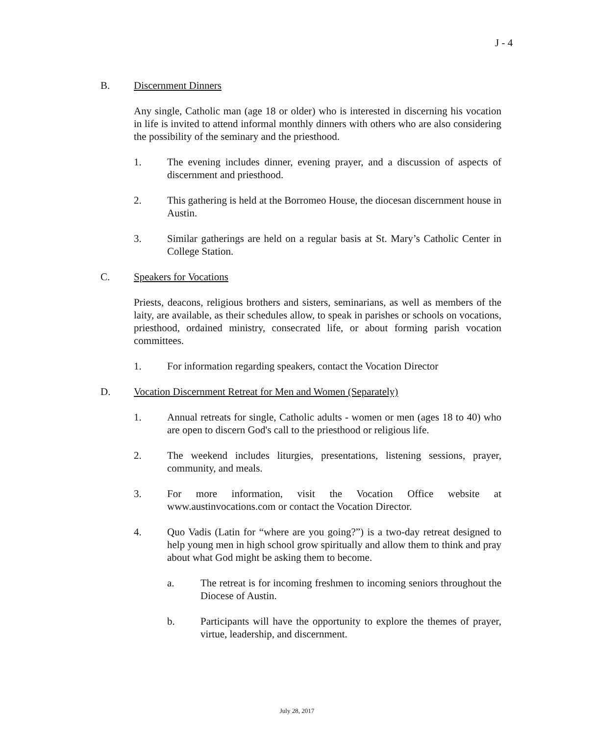J - 4
B. Discernment Dinners
Any single, Catholic man (age 18 or older) who is interested in discerning his vocation in life is invited to attend informal monthly dinners with others who are also considering the possibility of the seminary and the priesthood.
1. The evening includes dinner, evening prayer, and a discussion of aspects of discernment and priesthood.
2. This gathering is held at the Borromeo House, the diocesan discernment house in Austin.
3. Similar gatherings are held on a regular basis at St. Mary’s Catholic Center in College Station.
C. Speakers for Vocations
Priests, deacons, religious brothers and sisters, seminarians, as well as members of the laity, are available, as their schedules allow, to speak in parishes or schools on vocations, priesthood, ordained ministry, consecrated life, or about forming parish vocation committees.
1. For information regarding speakers, contact the Vocation Director
D. Vocation Discernment Retreat for Men and Women (Separately)
1. Annual retreats for single, Catholic adults - women or men (ages 18 to 40) who are open to discern God's call to the priesthood or religious life.
2. The weekend includes liturgies, presentations, listening sessions, prayer, community, and meals.
3. For more information, visit the Vocation Office website at www.austinvocations.com or contact the Vocation Director.
4. Quo Vadis (Latin for “where are you going?”) is a two-day retreat designed to help young men in high school grow spiritually and allow them to think and pray about what God might be asking them to become.
a. The retreat is for incoming freshmen to incoming seniors throughout the Diocese of Austin.
b. Participants will have the opportunity to explore the themes of prayer, virtue, leadership, and discernment.
July 28, 2017